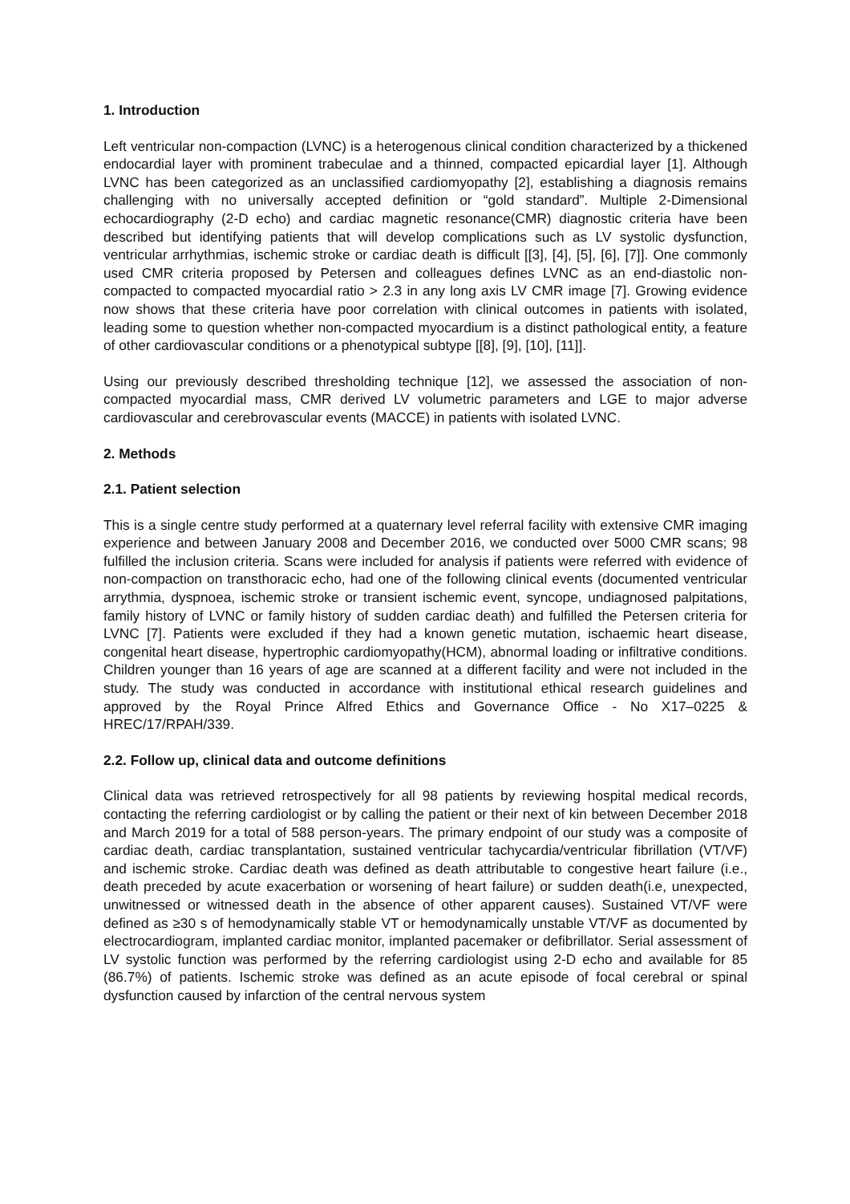1. Introduction
Left ventricular non-compaction (LVNC) is a heterogenous clinical condition characterized by a thickened endocardial layer with prominent trabeculae and a thinned, compacted epicardial layer [1]. Although LVNC has been categorized as an unclassified cardiomyopathy [2], establishing a diagnosis remains challenging with no universally accepted definition or “gold standard”. Multiple 2-Dimensional echocardiography (2-D echo) and cardiac magnetic resonance(CMR) diagnostic criteria have been described but identifying patients that will develop complications such as LV systolic dysfunction, ventricular arrhythmias, ischemic stroke or cardiac death is difficult [[3], [4], [5], [6], [7]]. One commonly used CMR criteria proposed by Petersen and colleagues defines LVNC as an end-diastolic non-compacted to compacted myocardial ratio > 2.3 in any long axis LV CMR image [7]. Growing evidence now shows that these criteria have poor correlation with clinical outcomes in patients with isolated, leading some to question whether non-compacted myocardium is a distinct pathological entity, a feature of other cardiovascular conditions or a phenotypical subtype [[8], [9], [10], [11]].
Using our previously described thresholding technique [12], we assessed the association of non-compacted myocardial mass, CMR derived LV volumetric parameters and LGE to major adverse cardiovascular and cerebrovascular events (MACCE) in patients with isolated LVNC.
2. Methods
2.1. Patient selection
This is a single centre study performed at a quaternary level referral facility with extensive CMR imaging experience and between January 2008 and December 2016, we conducted over 5000 CMR scans; 98 fulfilled the inclusion criteria. Scans were included for analysis if patients were referred with evidence of non-compaction on transthoracic echo, had one of the following clinical events (documented ventricular arrythmia, dyspnoea, ischemic stroke or transient ischemic event, syncope, undiagnosed palpitations, family history of LVNC or family history of sudden cardiac death) and fulfilled the Petersen criteria for LVNC [7]. Patients were excluded if they had a known genetic mutation, ischaemic heart disease, congenital heart disease, hypertrophic cardiomyopathy(HCM), abnormal loading or infiltrative conditions. Children younger than 16 years of age are scanned at a different facility and were not included in the study. The study was conducted in accordance with institutional ethical research guidelines and approved by the Royal Prince Alfred Ethics and Governance Office - No X17–0225 & HREC/17/RPAH/339.
2.2. Follow up, clinical data and outcome definitions
Clinical data was retrieved retrospectively for all 98 patients by reviewing hospital medical records, contacting the referring cardiologist or by calling the patient or their next of kin between December 2018 and March 2019 for a total of 588 person-years. The primary endpoint of our study was a composite of cardiac death, cardiac transplantation, sustained ventricular tachycardia/ventricular fibrillation (VT/VF) and ischemic stroke. Cardiac death was defined as death attributable to congestive heart failure (i.e., death preceded by acute exacerbation or worsening of heart failure) or sudden death(i.e, unexpected, unwitnessed or witnessed death in the absence of other apparent causes). Sustained VT/VF were defined as ≥30 s of hemodynamically stable VT or hemodynamically unstable VT/VF as documented by electrocardiogram, implanted cardiac monitor, implanted pacemaker or defibrillator. Serial assessment of LV systolic function was performed by the referring cardiologist using 2-D echo and available for 85 (86.7%) of patients. Ischemic stroke was defined as an acute episode of focal cerebral or spinal dysfunction caused by infarction of the central nervous system